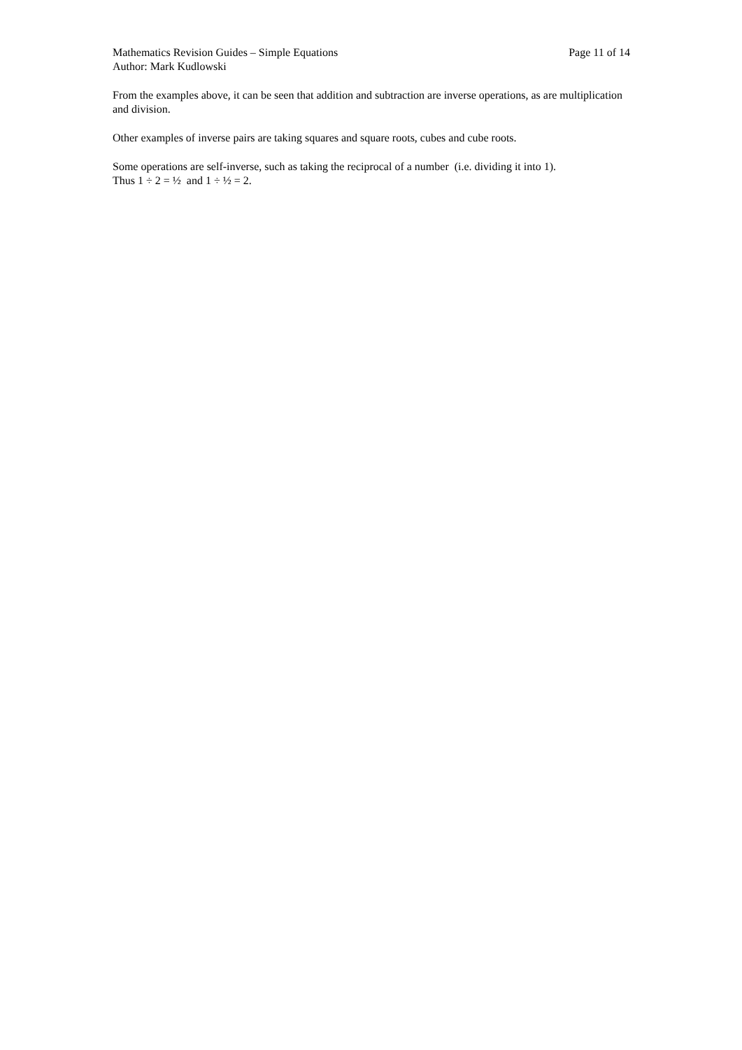Mathematics Revision Guides – Simple Equations Page 11 of 14
Author: Mark Kudlowski
From the examples above, it can be seen that addition and subtraction are inverse operations, as are multiplication and division.
Other examples of inverse pairs are taking squares and square roots, cubes and cube roots.
Some operations are self-inverse, such as taking the reciprocal of a number (i.e. dividing it into 1).
Thus 1 ÷ 2 = ½ and 1 ÷ ½ = 2.